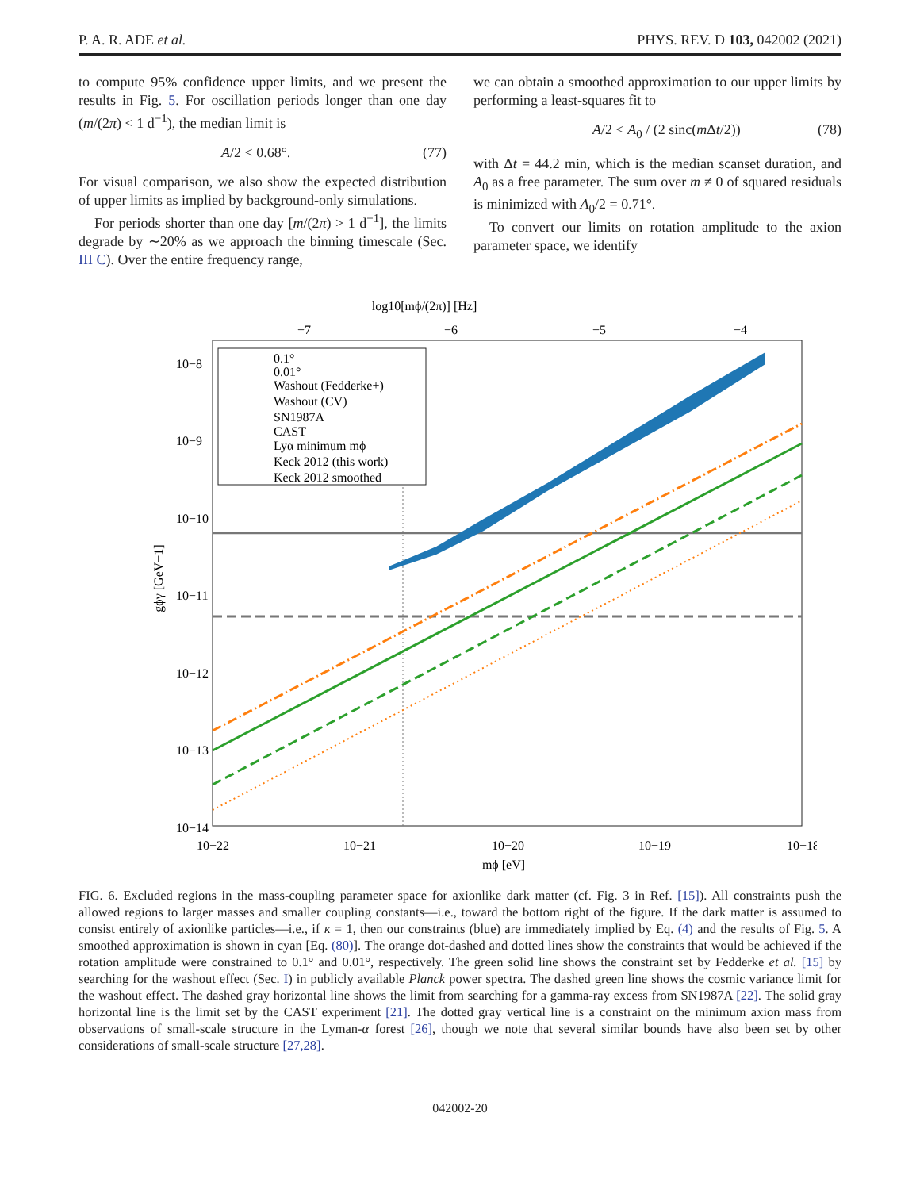P. A. R. ADE et al. PHYS. REV. D 103, 042002 (2021)
to compute 95% confidence upper limits, and we present the results in Fig. 5. For oscillation periods longer than one day (m/(2π) < 1 d<sup>−1</sup>), the median limit is
A/2 < 0.68°. (77)
For visual comparison, we also show the expected distribution of upper limits as implied by background-only simulations.
For periods shorter than one day [m/(2π) > 1 d<sup>−1</sup>], the limits degrade by ∼20% as we approach the binning timescale (Sec. III C). Over the entire frequency range,
we can obtain a smoothed approximation to our upper limits by performing a least-squares fit to
A/2 < A<sub>0</sub> / (2 sinc(m Δt/2)) (78)
with Δt = 44.2 min, which is the median scanset duration, and A<sub>0</sub> as a free parameter. The sum over m ≠ 0 of squared residuals is minimized with A<sub>0</sub>/2 = 0.71°.
To convert our limits on rotation amplitude to the axion parameter space, we identify
log10[mϕ/(2π)] [Hz]
−7
−6
−5
−4
0.1°
0.01°
Washout (Fedderke+)
Washout (CV)
SN1987A
CAST
Lyα minimum mϕ
Keck 2012 (this work)
Keck 2012 smoothed
10−8
10−9
10−10
10−11
10−12
10−13
10−14
gϕγ [GeV−1]
10−22
10−21
10−20
10−19
10−18
mϕ [eV]
FIG. 6. Excluded regions in the mass-coupling parameter space for axionlike dark matter (cf. Fig. 3 in Ref. [15]). All constraints push the allowed regions to larger masses and smaller coupling constants—i.e., toward the bottom right of the figure. If the dark matter is assumed to consist entirely of axionlike particles—i.e., if κ = 1, then our constraints (blue) are immediately implied by Eq. (4) and the results of Fig. 5. A smoothed approximation is shown in cyan [Eq. (80)]. The orange dot-dashed and dotted lines show the constraints that would be achieved if the rotation amplitude were constrained to 0.1° and 0.01°, respectively. The green solid line shows the constraint set by Fedderke et al. [15] by searching for the washout effect (Sec. I) in publicly available Planck power spectra. The dashed green line shows the cosmic variance limit for the washout effect. The dashed gray horizontal line shows the limit from searching for a gamma-ray excess from SN1987A [22]. The solid gray horizontal line is the limit set by the CAST experiment [21]. The dotted gray vertical line is a constraint on the minimum axion mass from observations of small-scale structure in the Lyman-α forest [26], though we note that several similar bounds have also been set by other considerations of small-scale structure [27,28].
042002-20